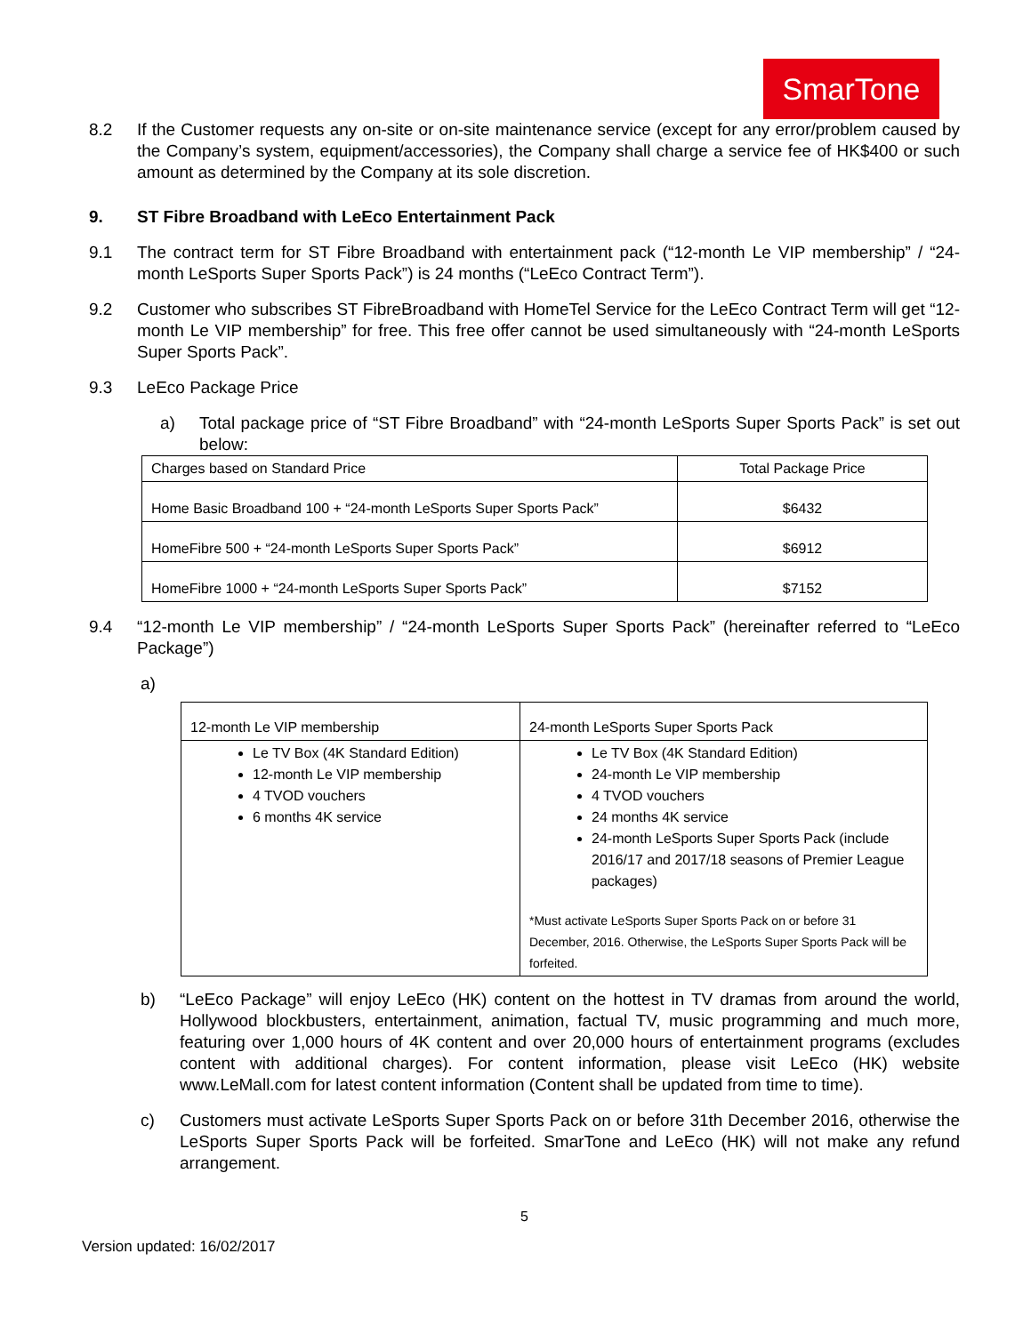SmarTone
8.2 If the Customer requests any on-site or on-site maintenance service (except for any error/problem caused by the Company’s system, equipment/accessories), the Company shall charge a service fee of HK$400 or such amount as determined by the Company at its sole discretion.
9. ST Fibre Broadband with LeEco Entertainment Pack
9.1 The contract term for ST Fibre Broadband with entertainment pack (“12-month Le VIP membership” / “24-month LeSports Super Sports Pack”) is 24 months (“LeEco Contract Term”).
9.2 Customer who subscribes ST FibreBroadband with HomeTel Service for the LeEco Contract Term will get “12-month Le VIP membership” for free. This free offer cannot be used simultaneously with “24-month LeSports Super Sports Pack”.
9.3 LeEco Package Price
a) Total package price of “ST Fibre Broadband” with “24-month LeSports Super Sports Pack” is set out below:
| Charges based on Standard Price | Total Package Price |
| --- | --- |
| Home Basic Broadband 100 + “24-month LeSports Super Sports Pack” | $6432 |
| HomeFibre 500 + “24-month LeSports Super Sports Pack” | $6912 |
| HomeFibre 1000 + “24-month LeSports Super Sports Pack” | $7152 |
9.4 “12-month Le VIP membership” / “24-month LeSports Super Sports Pack” (hereinafter referred to “LeEco Package”)
a)
| 12-month Le VIP membership | 24-month LeSports Super Sports Pack |
| --- | --- |
| Le TV Box (4K Standard Edition) 12-month Le VIP membership 4 TVOD vouchers 6 months 4K service | Le TV Box (4K Standard Edition) 24-month Le VIP membership 4 TVOD vouchers 24 months 4K service 24-month LeSports Super Sports Pack (include 2016/17 and 2017/18 seasons of Premier League packages) *Must activate LeSports Super Sports Pack on or before 31 December, 2016. Otherwise, the LeSports Super Sports Pack will be forfeited. |
b) “LeEco Package” will enjoy LeEco (HK) content on the hottest in TV dramas from around the world, Hollywood blockbusters, entertainment, animation, factual TV, music programming and much more, featuring over 1,000 hours of 4K content and over 20,000 hours of entertainment programs (excludes content with additional charges). For content information, please visit LeEco (HK) website www.LeMall.com for latest content information (Content shall be updated from time to time).
c) Customers must activate LeSports Super Sports Pack on or before 31th December 2016, otherwise the LeSports Super Sports Pack will be forfeited. SmarTone and LeEco (HK) will not make any refund arrangement.
5
Version updated: 16/02/2017